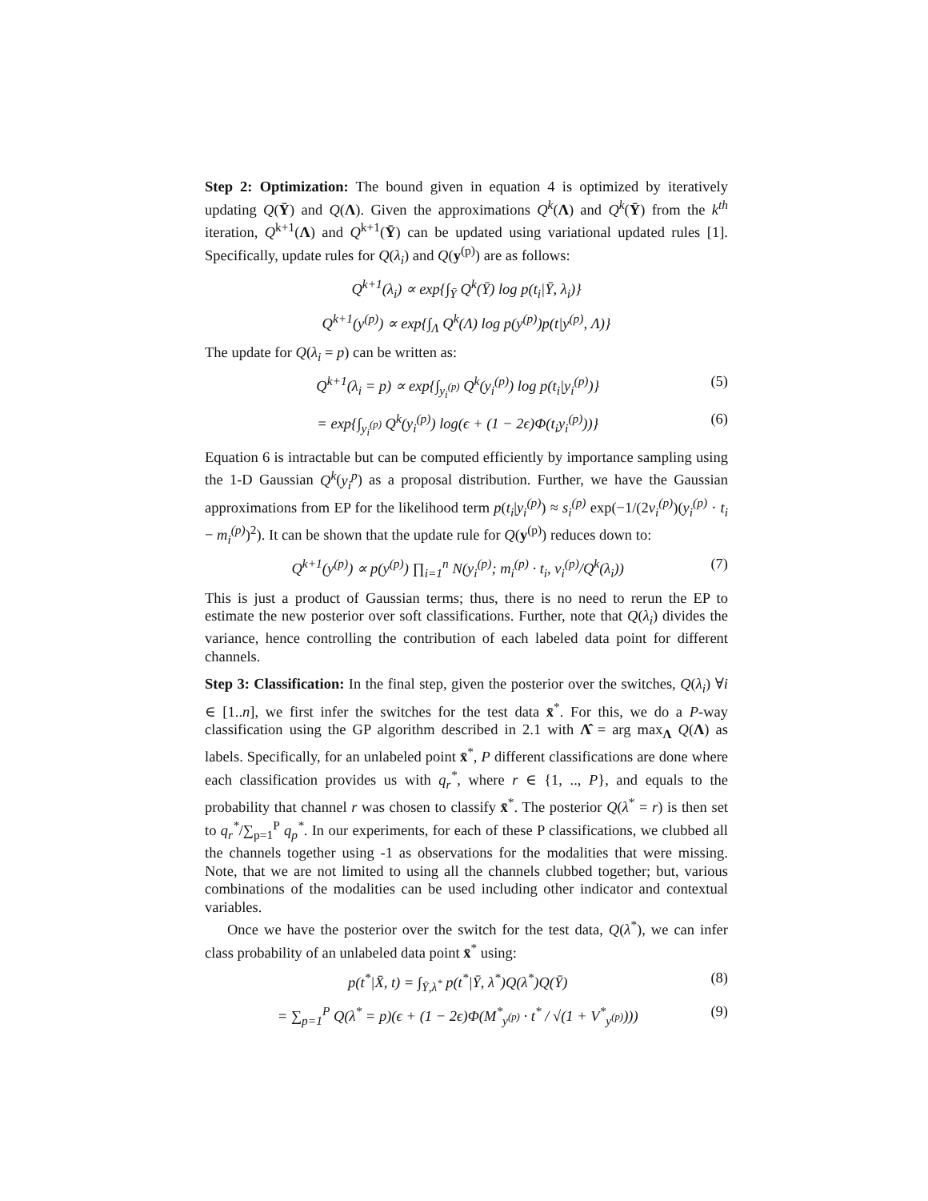Step 2: Optimization: The bound given in equation 4 is optimized by iteratively updating Q(Ȳ) and Q(Λ). Given the approximations Q<sup>k</sup>(Λ) and Q<sup>k</sup>(Ȳ) from the k<sup>th</sup> iteration, Q<sup>k+1</sup>(Λ) and Q<sup>k+1</sup>(Ȳ) can be updated using variational updated rules [1]. Specifically, update rules for Q(λ<sub>i</sub>) and Q(y<sup>(p)</sup>) are as follows:
Q<sup>k+1</sup>(λ<sub>i</sub>) ∝ exp{∫<sub>Ȳ</sub> Q<sup>k</sup>(Ȳ) log p(t<sub>i</sub>|Ȳ, λ<sub>i</sub>)}
Q<sup>k+1</sup>(y<sup>(p)</sup>) ∝ exp{∫<sub>Λ</sub> Q<sup>k</sup>(Λ) log p(y<sup>(p)</sup>)p(t|y<sup>(p)</sup>, Λ)}
The update for Q(λ<sub>i</sub> = p) can be written as:
Q<sup>k+1</sup>(λ<sub>i</sub> = p) ∝ exp{∫<sub>y<sub>i</sub><sup>(p)</sup></sub> Q<sup>k</sup>(y<sub>i</sub><sup>(p)</sup>) log p(t<sub>i</sub>|y<sub>i</sub><sup>(p)</sup>)} (5)
= exp{∫<sub>y<sub>i</sub><sup>(p)</sup></sub> Q<sup>k</sup>(y<sub>i</sub><sup>(p)</sup>) log(ϵ + (1 − 2ϵ)Φ(t<sub>i</sub>y<sub>i</sub><sup>(p)</sup>))} (6)
Equation 6 is intractable but can be computed efficiently by importance sampling using the 1-D Gaussian Q<sup>k</sup>(y<sub>i</sub><sup>p</sup>) as a proposal distribution. Further, we have the Gaussian approximations from EP for the likelihood term p(t<sub>i</sub>|y<sub>i</sub><sup>(p)</sup>) ≈ s<sub>i</sub><sup>(p)</sup> exp(−1/(2v<sub>i</sub><sup>(p)</sup>)(y<sub>i</sub><sup>(p)</sup> · t<sub>i</sub> − m<sub>i</sub><sup>(p)</sup>)<sup>2</sup>). It can be shown that the update rule for Q(y<sup>(p)</sup>) reduces down to:
Q<sup>k+1</sup>(y<sup>(p)</sup>) ∝ p(y<sup>(p)</sup>) ∏<sub>i=1</sub><sup>n</sup> N(y<sub>i</sub><sup>(p)</sup>; m<sub>i</sub><sup>(p)</sup> · t<sub>i</sub>, v<sub>i</sub><sup>(p)</sup>/Q<sup>k</sup>(λ<sub>i</sub>)) (7)
This is just a product of Gaussian terms; thus, there is no need to rerun the EP to estimate the new posterior over soft classifications. Further, note that Q(λ<sub>i</sub>) divides the variance, hence controlling the contribution of each labeled data point for different channels.
Step 3: Classification: In the final step, given the posterior over the switches, Q(λ<sub>i</sub>) ∀i ∈ [1..n], we first infer the switches for the test data x̄<sup>*</sup>. For this, we do a P-way classification using the GP algorithm described in 2.1 with Λ̂ = arg max<sub>Λ</sub> Q(Λ) as labels. Specifically, for an unlabeled point x̄<sup>*</sup>, P different classifications are done where each classification provides us with q<sub>r</sub><sup>*</sup>, where r ∈ {1, .., P}, and equals to the probability that channel r was chosen to classify x̄<sup>*</sup>. The posterior Q(λ<sup>*</sup> = r) is then set to q<sub>r</sub><sup>*</sup>/∑<sub>p=1</sub><sup>P</sup> q<sub>p</sub><sup>*</sup>. In our experiments, for each of these P classifications, we clubbed all the channels together using -1 as observations for the modalities that were missing. Note, that we are not limited to using all the channels clubbed together; but, various combinations of the modalities can be used including other indicator and contextual variables.
Once we have the posterior over the switch for the test data, Q(λ<sup>*</sup>), we can infer class probability of an unlabeled data point x̄<sup>*</sup> using:
p(t<sup>*</sup>|X̄, t) = ∫<sub>Ȳ,λ<sup>*</sup></sub> p(t<sup>*</sup>|Ȳ, λ<sup>*</sup>)Q(λ<sup>*</sup>)Q(Ȳ) (8)
= ∑<sub>p=1</sub><sup>P</sup> Q(λ<sup>*</sup> = p)(ϵ + (1 − 2ϵ)Φ(M<sup>*</sup><sub>y<sup>(p)</sup></sub> · t<sup>*</sup> / √(1 + V<sup>*</sup><sub>y<sup>(p)</sup></sub>))) (9)